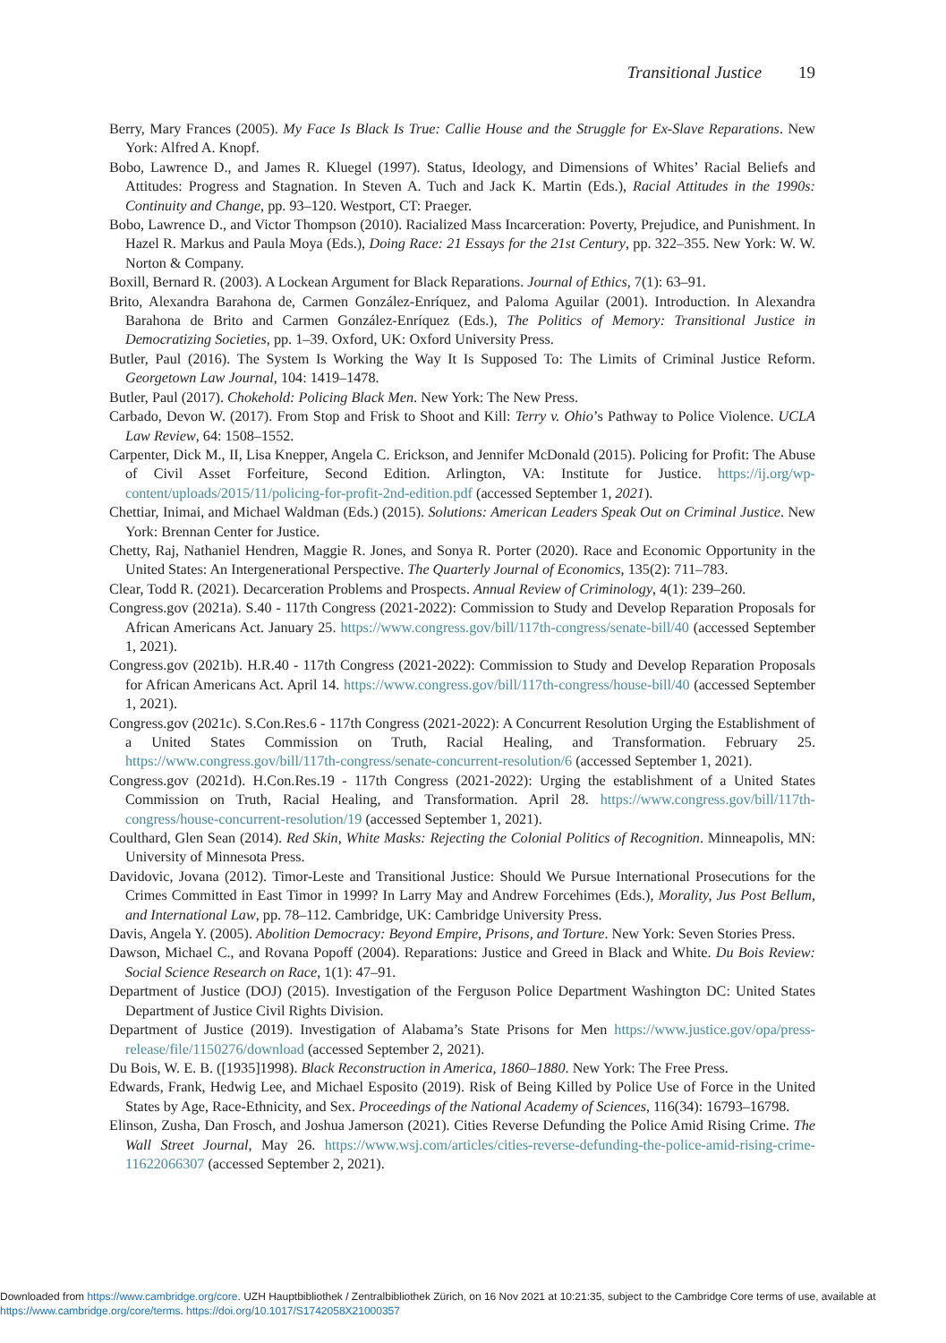Transitional Justice 19
Berry, Mary Frances (2005). My Face Is Black Is True: Callie House and the Struggle for Ex-Slave Reparations. New York: Alfred A. Knopf.
Bobo, Lawrence D., and James R. Kluegel (1997). Status, Ideology, and Dimensions of Whites’ Racial Beliefs and Attitudes: Progress and Stagnation. In Steven A. Tuch and Jack K. Martin (Eds.), Racial Attitudes in the 1990s: Continuity and Change, pp. 93–120. Westport, CT: Praeger.
Bobo, Lawrence D., and Victor Thompson (2010). Racialized Mass Incarceration: Poverty, Prejudice, and Punishment. In Hazel R. Markus and Paula Moya (Eds.), Doing Race: 21 Essays for the 21st Century, pp. 322–355. New York: W. W. Norton & Company.
Boxill, Bernard R. (2003). A Lockean Argument for Black Reparations. Journal of Ethics, 7(1): 63–91.
Brito, Alexandra Barahona de, Carmen González-Enríquez, and Paloma Aguilar (2001). Introduction. In Alexandra Barahona de Brito and Carmen González-Enríquez (Eds.), The Politics of Memory: Transitional Justice in Democratizing Societies, pp. 1–39. Oxford, UK: Oxford University Press.
Butler, Paul (2016). The System Is Working the Way It Is Supposed To: The Limits of Criminal Justice Reform. Georgetown Law Journal, 104: 1419–1478.
Butler, Paul (2017). Chokehold: Policing Black Men. New York: The New Press.
Carbado, Devon W. (2017). From Stop and Frisk to Shoot and Kill: Terry v. Ohio’s Pathway to Police Violence. UCLA Law Review, 64: 1508–1552.
Carpenter, Dick M., II, Lisa Knepper, Angela C. Erickson, and Jennifer McDonald (2015). Policing for Profit: The Abuse of Civil Asset Forfeiture, Second Edition. Arlington, VA: Institute for Justice. https://ij.org/wp-content/uploads/2015/11/policing-for-profit-2nd-edition.pdf (accessed September 1, 2021).
Chettiar, Inimai, and Michael Waldman (Eds.) (2015). Solutions: American Leaders Speak Out on Criminal Justice. New York: Brennan Center for Justice.
Chetty, Raj, Nathaniel Hendren, Maggie R. Jones, and Sonya R. Porter (2020). Race and Economic Opportunity in the United States: An Intergenerational Perspective. The Quarterly Journal of Economics, 135(2): 711–783.
Clear, Todd R. (2021). Decarceration Problems and Prospects. Annual Review of Criminology, 4(1): 239–260.
Congress.gov (2021a). S.40 - 117th Congress (2021-2022): Commission to Study and Develop Reparation Proposals for African Americans Act. January 25. https://www.congress.gov/bill/117th-congress/senate-bill/40 (accessed September 1, 2021).
Congress.gov (2021b). H.R.40 - 117th Congress (2021-2022): Commission to Study and Develop Reparation Proposals for African Americans Act. April 14. https://www.congress.gov/bill/117th-congress/house-bill/40 (accessed September 1, 2021).
Congress.gov (2021c). S.Con.Res.6 - 117th Congress (2021-2022): A Concurrent Resolution Urging the Establishment of a United States Commission on Truth, Racial Healing, and Transformation. February 25. https://www.congress.gov/bill/117th-congress/senate-concurrent-resolution/6 (accessed September 1, 2021).
Congress.gov (2021d). H.Con.Res.19 - 117th Congress (2021-2022): Urging the establishment of a United States Commission on Truth, Racial Healing, and Transformation. April 28. https://www.congress.gov/bill/117th-congress/house-concurrent-resolution/19 (accessed September 1, 2021).
Coulthard, Glen Sean (2014). Red Skin, White Masks: Rejecting the Colonial Politics of Recognition. Minneapolis, MN: University of Minnesota Press.
Davidovic, Jovana (2012). Timor-Leste and Transitional Justice: Should We Pursue International Prosecutions for the Crimes Committed in East Timor in 1999? In Larry May and Andrew Forcehimes (Eds.), Morality, Jus Post Bellum, and International Law, pp. 78–112. Cambridge, UK: Cambridge University Press.
Davis, Angela Y. (2005). Abolition Democracy: Beyond Empire, Prisons, and Torture. New York: Seven Stories Press.
Dawson, Michael C., and Rovana Popoff (2004). Reparations: Justice and Greed in Black and White. Du Bois Review: Social Science Research on Race, 1(1): 47–91.
Department of Justice (DOJ) (2015). Investigation of the Ferguson Police Department Washington DC: United States Department of Justice Civil Rights Division.
Department of Justice (2019). Investigation of Alabama’s State Prisons for Men https://www.justice.gov/opa/press-release/file/1150276/download (accessed September 2, 2021).
Du Bois, W. E. B. ([1935]1998). Black Reconstruction in America, 1860–1880. New York: The Free Press.
Edwards, Frank, Hedwig Lee, and Michael Esposito (2019). Risk of Being Killed by Police Use of Force in the United States by Age, Race-Ethnicity, and Sex. Proceedings of the National Academy of Sciences, 116(34): 16793–16798.
Elinson, Zusha, Dan Frosch, and Joshua Jamerson (2021). Cities Reverse Defunding the Police Amid Rising Crime. The Wall Street Journal, May 26. https://www.wsj.com/articles/cities-reverse-defunding-the-police-amid-rising-crime-11622066307 (accessed September 2, 2021).
Downloaded from https://www.cambridge.org/core. UZH Hauptbibliothek / Zentralbibliothek Zürich, on 16 Nov 2021 at 10:21:35, subject to the Cambridge Core terms of use, available at https://www.cambridge.org/core/terms. https://doi.org/10.1017/S1742058X21000357